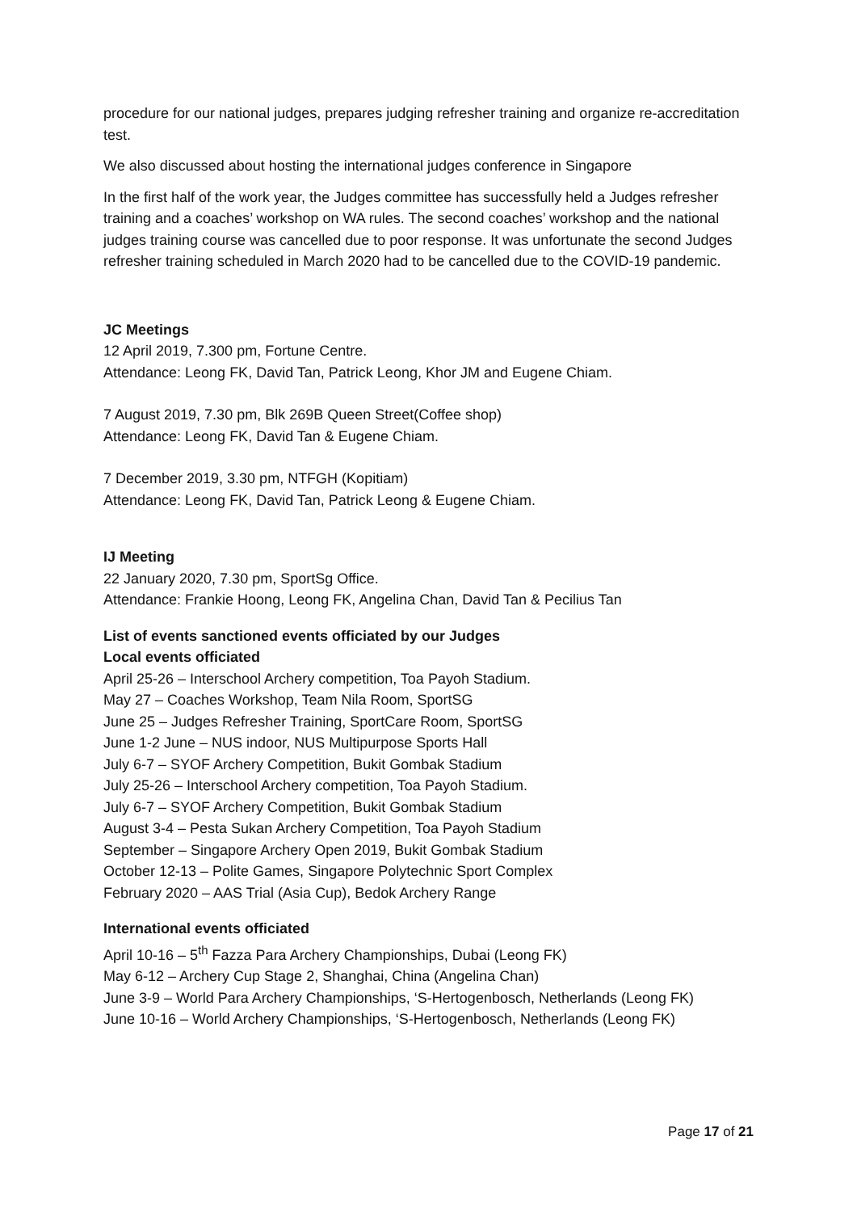procedure for our national judges, prepares judging refresher training and organize re-accreditation test.
We also discussed about hosting the international judges conference in Singapore
In the first half of the work year, the Judges committee has successfully held a Judges refresher training and a coaches’ workshop on WA rules. The second coaches’ workshop and the national judges training course was cancelled due to poor response. It was unfortunate the second Judges refresher training scheduled in March 2020 had to be cancelled due to the COVID-19 pandemic.
JC Meetings
12 April 2019, 7.300 pm, Fortune Centre.
Attendance: Leong FK, David Tan, Patrick Leong, Khor JM and Eugene Chiam.
7 August 2019, 7.30 pm, Blk 269B Queen Street(Coffee shop)
Attendance: Leong FK, David Tan & Eugene Chiam.
7 December 2019, 3.30 pm, NTFGH (Kopitiam)
Attendance: Leong FK, David Tan, Patrick Leong & Eugene Chiam.
IJ Meeting
22 January 2020, 7.30 pm, SportSg Office.
Attendance: Frankie Hoong, Leong FK, Angelina Chan, David Tan & Pecilius Tan
List of events sanctioned events officiated by our Judges
Local events officiated
April 25-26 – Interschool Archery competition, Toa Payoh Stadium.
May 27 – Coaches Workshop, Team Nila Room, SportSG
June 25 – Judges Refresher Training, SportCare Room, SportSG
June 1-2 June – NUS indoor, NUS Multipurpose Sports Hall
July 6-7 – SYOF Archery Competition, Bukit Gombak Stadium
July 25-26 – Interschool Archery competition, Toa Payoh Stadium.
July 6-7 – SYOF Archery Competition, Bukit Gombak Stadium
August 3-4 – Pesta Sukan Archery Competition, Toa Payoh Stadium
September – Singapore Archery Open 2019, Bukit Gombak Stadium
October 12-13 – Polite Games, Singapore Polytechnic Sport Complex
February 2020 – AAS Trial (Asia Cup), Bedok Archery Range
International events officiated
April 10-16 – 5<sup>th</sup> Fazza Para Archery Championships, Dubai (Leong FK)
May 6-12 – Archery Cup Stage 2, Shanghai, China (Angelina Chan)
June 3-9 – World Para Archery Championships, ‘S-Hertogenbosch, Netherlands (Leong FK)
June 10-16 – World Archery Championships, ‘S-Hertogenbosch, Netherlands (Leong FK)
Page 17 of 21